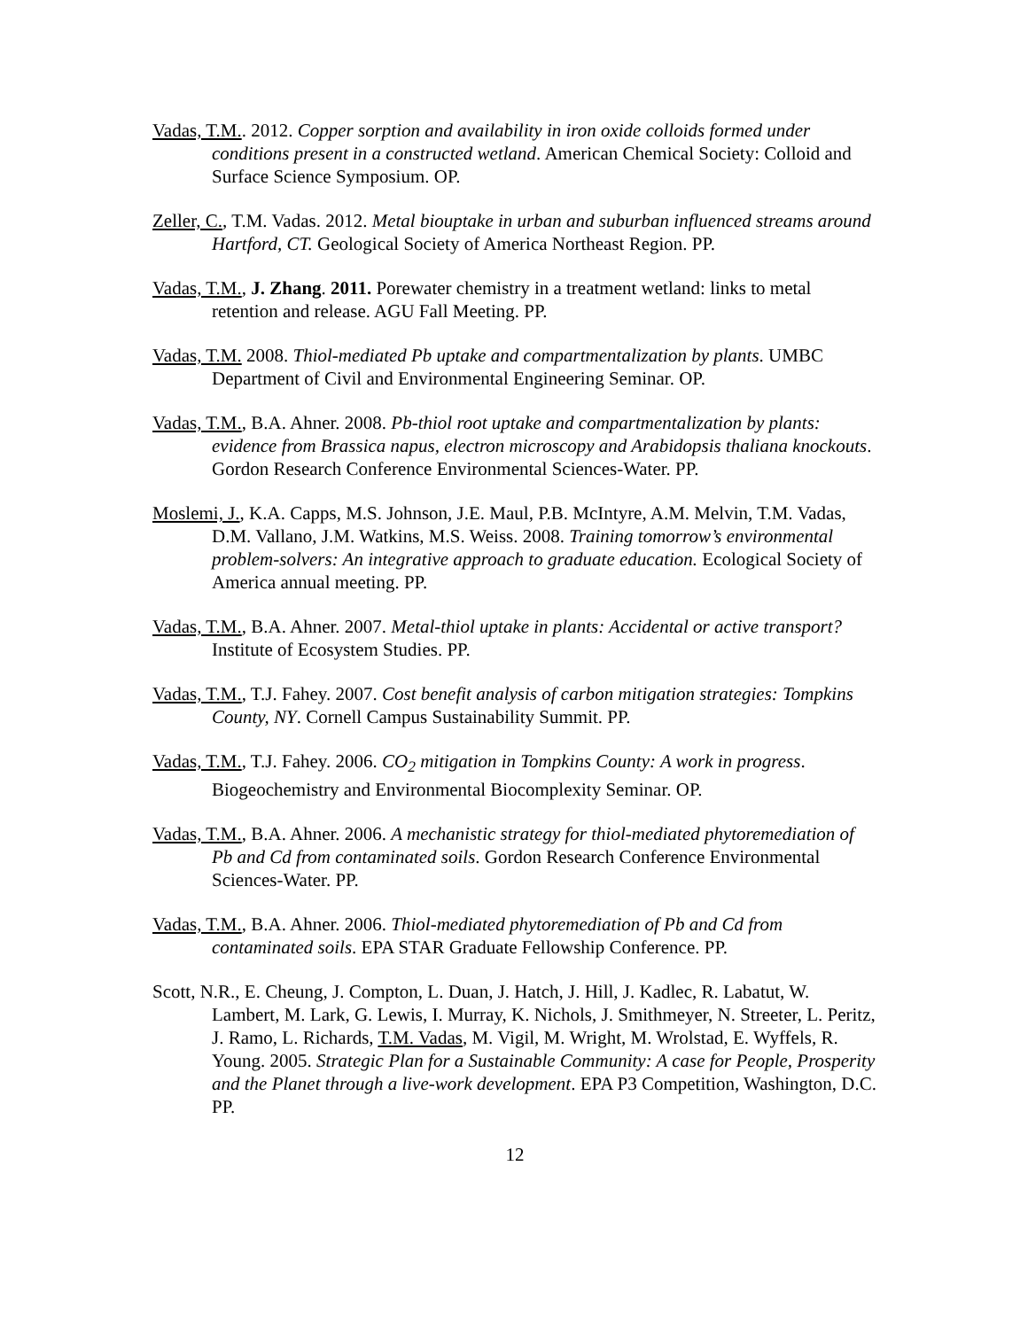Vadas, T.M.. 2012. Copper sorption and availability in iron oxide colloids formed under conditions present in a constructed wetland. American Chemical Society: Colloid and Surface Science Symposium. OP.
Zeller, C., T.M. Vadas. 2012. Metal biouptake in urban and suburban influenced streams around Hartford, CT. Geological Society of America Northeast Region. PP.
Vadas, T.M., J. Zhang. 2011. Porewater chemistry in a treatment wetland: links to metal retention and release. AGU Fall Meeting. PP.
Vadas, T.M. 2008. Thiol-mediated Pb uptake and compartmentalization by plants. UMBC Department of Civil and Environmental Engineering Seminar. OP.
Vadas, T.M., B.A. Ahner. 2008. Pb-thiol root uptake and compartmentalization by plants: evidence from Brassica napus, electron microscopy and Arabidopsis thaliana knockouts. Gordon Research Conference Environmental Sciences-Water. PP.
Moslemi, J., K.A. Capps, M.S. Johnson, J.E. Maul, P.B. McIntyre, A.M. Melvin, T.M. Vadas, D.M. Vallano, J.M. Watkins, M.S. Weiss. 2008. Training tomorrow’s environmental problem-solvers: An integrative approach to graduate education. Ecological Society of America annual meeting. PP.
Vadas, T.M., B.A. Ahner. 2007. Metal-thiol uptake in plants: Accidental or active transport? Institute of Ecosystem Studies. PP.
Vadas, T.M., T.J. Fahey. 2007. Cost benefit analysis of carbon mitigation strategies: Tompkins County, NY. Cornell Campus Sustainability Summit. PP.
Vadas, T.M., T.J. Fahey. 2006. CO<sub>2</sub> mitigation in Tompkins County: A work in progress. Biogeochemistry and Environmental Biocomplexity Seminar. OP.
Vadas, T.M., B.A. Ahner. 2006. A mechanistic strategy for thiol-mediated phytoremediation of Pb and Cd from contaminated soils. Gordon Research Conference Environmental Sciences-Water. PP.
Vadas, T.M., B.A. Ahner. 2006. Thiol-mediated phytoremediation of Pb and Cd from contaminated soils. EPA STAR Graduate Fellowship Conference. PP.
Scott, N.R., E. Cheung, J. Compton, L. Duan, J. Hatch, J. Hill, J. Kadlec, R. Labatut, W. Lambert, M. Lark, G. Lewis, I. Murray, K. Nichols, J. Smithmeyer, N. Streeter, L. Peritz, J. Ramo, L. Richards, T.M. Vadas, M. Vigil, M. Wright, M. Wrolstad, E. Wyffels, R. Young. 2005. Strategic Plan for a Sustainable Community: A case for People, Prosperity and the Planet through a live-work development. EPA P3 Competition, Washington, D.C. PP.
12